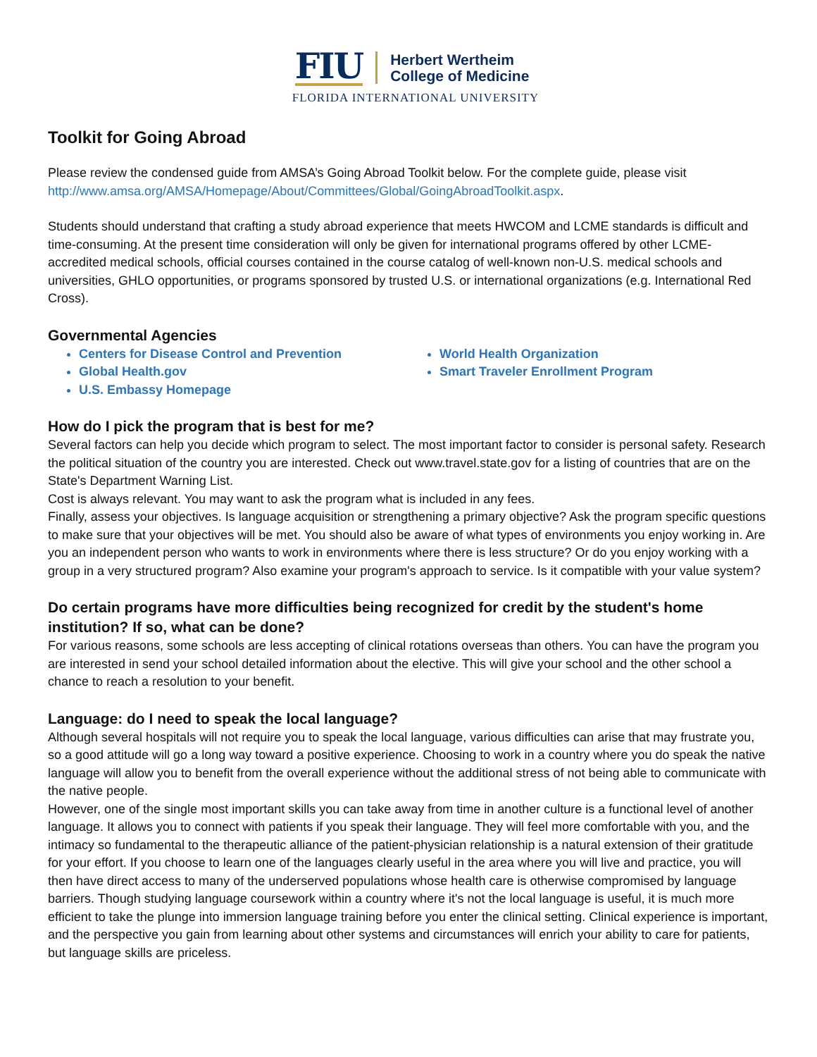FIU Herbert Wertheim
College of Medicine
FLORIDA INTERNATIONAL UNIVERSITY
Toolkit for Going Abroad
Please review the condensed guide from AMSA’s Going Abroad Toolkit below. For the complete guide, please visit http://www.amsa.org/AMSA/Homepage/About/Committees/Global/GoingAbroadToolkit.aspx.
Students should understand that crafting a study abroad experience that meets HWCOM and LCME standards is difficult and time-consuming. At the present time consideration will only be given for international programs offered by other LCME-accredited medical schools, official courses contained in the course catalog of well-known non-U.S. medical schools and universities, GHLO opportunities, or programs sponsored by trusted U.S. or international organizations (e.g. International Red Cross).
Governmental Agencies
Centers for Disease Control and Prevention
Global Health.gov
U.S. Embassy Homepage
World Health Organization
Smart Traveler Enrollment Program
How do I pick the program that is best for me?
Several factors can help you decide which program to select. The most important factor to consider is personal safety. Research the political situation of the country you are interested. Check out www.travel.state.gov for a listing of countries that are on the State's Department Warning List.
Cost is always relevant. You may want to ask the program what is included in any fees.
Finally, assess your objectives. Is language acquisition or strengthening a primary objective? Ask the program specific questions to make sure that your objectives will be met. You should also be aware of what types of environments you enjoy working in. Are you an independent person who wants to work in environments where there is less structure? Or do you enjoy working with a group in a very structured program? Also examine your program's approach to service. Is it compatible with your value system?
Do certain programs have more difficulties being recognized for credit by the student's home institution? If so, what can be done?
For various reasons, some schools are less accepting of clinical rotations overseas than others. You can have the program you are interested in send your school detailed information about the elective. This will give your school and the other school a chance to reach a resolution to your benefit.
Language: do I need to speak the local language?
Although several hospitals will not require you to speak the local language, various difficulties can arise that may frustrate you, so a good attitude will go a long way toward a positive experience. Choosing to work in a country where you do speak the native language will allow you to benefit from the overall experience without the additional stress of not being able to communicate with the native people.
However, one of the single most important skills you can take away from time in another culture is a functional level of another language. It allows you to connect with patients if you speak their language. They will feel more comfortable with you, and the intimacy so fundamental to the therapeutic alliance of the patient-physician relationship is a natural extension of their gratitude for your effort. If you choose to learn one of the languages clearly useful in the area where you will live and practice, you will then have direct access to many of the underserved populations whose health care is otherwise compromised by language barriers. Though studying language coursework within a country where it's not the local language is useful, it is much more efficient to take the plunge into immersion language training before you enter the clinical setting. Clinical experience is important, and the perspective you gain from learning about other systems and circumstances will enrich your ability to care for patients, but language skills are priceless.